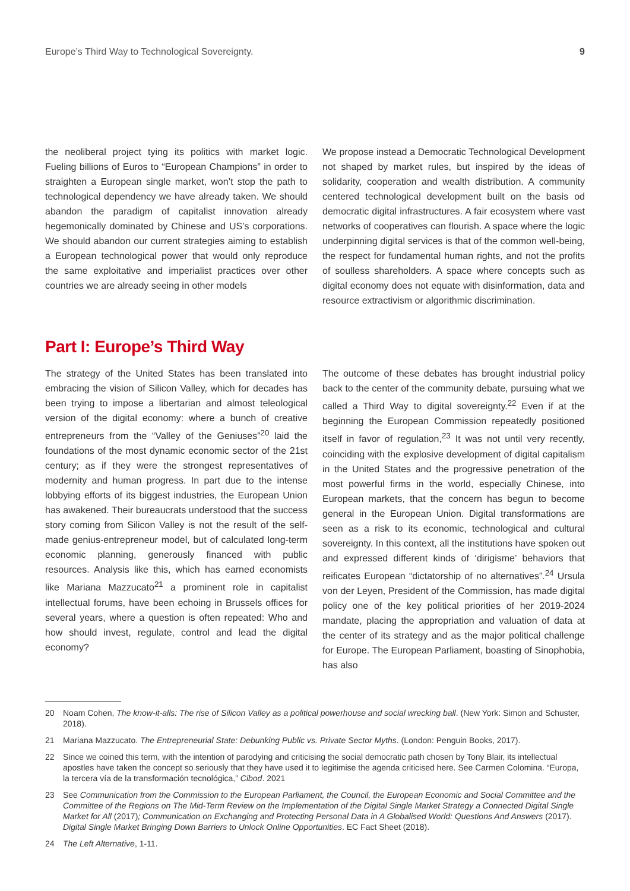Europe’s Third Way to Technological Sovereignty. 9
the neoliberal project tying its politics with market logic. Fueling billions of Euros to “European Champions” in order to straighten a European single market, won’t stop the path to technological dependency we have already taken. We should abandon the paradigm of capitalist innovation already hegemonically dominated by Chinese and US’s corporations. We should abandon our current strategies aiming to establish a European technological power that would only reproduce the same exploitative and imperialist practices over other countries we are already seeing in other models
We propose instead a Democratic Technological Development not shaped by market rules, but inspired by the ideas of solidarity, cooperation and wealth distribution. A community centered technological development built on the basis od democratic digital infrastructures. A fair ecosystem where vast networks of cooperatives can flourish. A space where the logic underpinning digital services is that of the common well-being, the respect for fundamental human rights, and not the profits of soulless shareholders. A space where concepts such as digital economy does not equate with disinformation, data and resource extractivism or algorithmic discrimination.
Part I: Europe’s Third Way
The strategy of the United States has been translated into embracing the vision of Silicon Valley, which for decades has been trying to impose a libertarian and almost teleological version of the digital economy: where a bunch of creative entrepreneurs from the “Valley of the Geniuses”<sup>20</sup> laid the foundations of the most dynamic economic sector of the 21st century; as if they were the strongest representatives of modernity and human progress. In part due to the intense lobbying efforts of its biggest industries, the European Union has awakened. Their bureaucrats understood that the success story coming from Silicon Valley is not the result of the self-made genius-entrepreneur model, but of calculated long-term economic planning, generously financed with public resources. Analysis like this, which has earned economists like Mariana Mazzucato<sup>21</sup> a prominent role in capitalist intellectual forums, have been echoing in Brussels offices for several years, where a question is often repeated: Who and how should invest, regulate, control and lead the digital economy?
The outcome of these debates has brought industrial policy back to the center of the community debate, pursuing what we called a Third Way to digital sovereignty.<sup>22</sup> Even if at the beginning the European Commission repeatedly positioned itself in favor of regulation,<sup>23</sup> It was not until very recently, coinciding with the explosive development of digital capitalism in the United States and the progressive penetration of the most powerful firms in the world, especially Chinese, into European markets, that the concern has begun to become general in the European Union. Digital transformations are seen as a risk to its economic, technological and cultural sovereignty. In this context, all the institutions have spoken out and expressed different kinds of ‘dirigisme’ behaviors that reificates European “dictatorship of no alternatives”.<sup>24</sup> Ursula von der Leyen, President of the Commission, has made digital policy one of the key political priorities of her 2019-2024 mandate, placing the appropriation and valuation of data at the center of its strategy and as the major political challenge for Europe. The European Parliament, boasting of Sinophobia, has also
20 Noam Cohen, The know-it-alls: The rise of Silicon Valley as a political powerhouse and social wrecking ball. (New York: Simon and Schuster, 2018).
21 Mariana Mazzucato. The Entrepreneurial State: Debunking Public vs. Private Sector Myths. (London: Penguin Books, 2017).
22 Since we coined this term, with the intention of parodying and criticising the social democratic path chosen by Tony Blair, its intellectual apostles have taken the concept so seriously that they have used it to legitimise the agenda criticised here. See Carmen Colomina. “Europa, la tercera vía de la transformación tecnológica,” Cibod. 2021
23 See Communication from the Commission to the European Parliament, the Council, the European Economic and Social Committee and the Committee of the Regions on The Mid-Term Review on the Implementation of the Digital Single Market Strategy a Connected Digital Single Market for All (2017); Communication on Exchanging and Protecting Personal Data in A Globalised World: Questions And Answers (2017). Digital Single Market Bringing Down Barriers to Unlock Online Opportunities. EC Fact Sheet (2018).
24 The Left Alternative, 1-11.